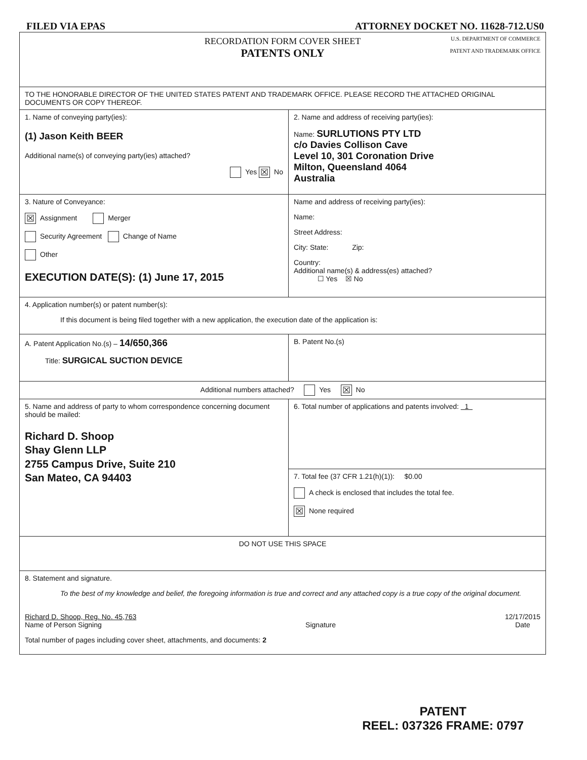FILED VIA EPAS ATTORNEY DOCKET NO. 11628-712.US0
| U.S. DEPARTMENT OF COMMERCE PATENT AND TRADEMARK OFFICE RECORDATION FORM COVER SHEET PATENTS ONLY | |
| TO THE HONORABLE DIRECTOR OF THE UNITED STATES PATENT AND TRADEMARK OFFICE. PLEASE RECORD THE ATTACHED ORIGINAL DOCUMENTS OR COPY THEREOF. | |
| 1. Name of conveying party(ies): (1) Jason Keith BEER Additional name(s) of conveying party(ies) attached? Yes ☒ No | 2. Name and address of receiving party(ies): Name: SURLUTIONS PTY LTD c/o Davies Collison Cave Level 10, 301 Coronation Drive Milton, Queensland 4064 Australia |
| 3. Nature of Conveyance: ☒ Assignment Merger Security Agreement Change of Name Other EXECUTION DATE(S): (1) June 17, 2015 | Name and address of receiving party(ies): Name: Street Address: City: State: Zip: Country: Additional name(s) & address(es) attached? ☐ Yes ☒ No |
| 4. Application number(s) or patent number(s): If this document is being filed together with a new application, the execution date of the application is: | |
| A. Patent Application No.(s) – 14/650,366 Title: SURGICAL SUCTION DEVICE | B. Patent No.(s) |
| Additional numbers attached? Yes ☒ No | |
| 5. Name and address of party to whom correspondence concerning document should be mailed: Richard D. Shoop Shay Glenn LLP 2755 Campus Drive, Suite 210 San Mateo, CA 94403 | 6. Total number of applications and patents involved: 1 |
| | 7. Total fee (37 CFR 1.21(h)(1)): $0.00 A check is enclosed that includes the total fee. ☒ None required |
| DO NOT USE THIS SPACE | |
| 8. Statement and signature. To the best of my knowledge and belief, the foregoing information is true and correct and any attached copy is a true copy of the original document. Richard D. Shoop, Reg. No. 45,763 Name of Person Signing Signature 12/17/2015 Date Total number of pages including cover sheet, attachments, and documents: 2 | |
PATENT
REEL: 037326 FRAME: 0797